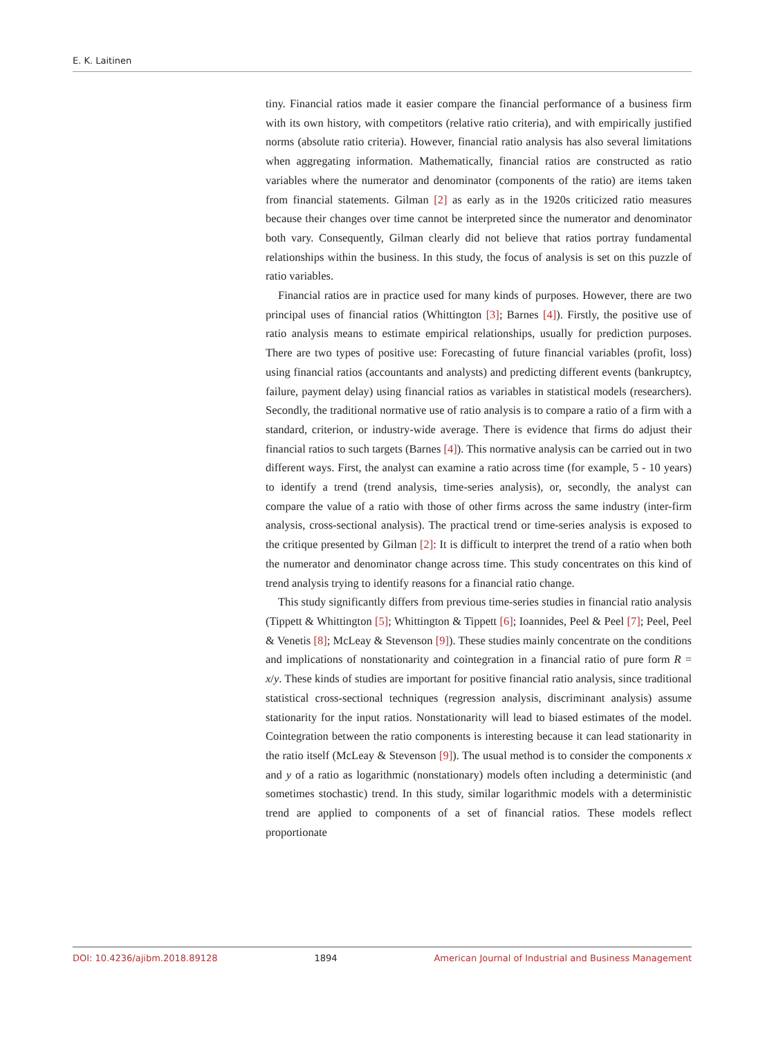E. K. Laitinen
tiny. Financial ratios made it easier compare the financial performance of a business firm with its own history, with competitors (relative ratio criteria), and with empirically justified norms (absolute ratio criteria). However, financial ratio analysis has also several limitations when aggregating information. Mathematically, financial ratios are constructed as ratio variables where the numerator and denominator (components of the ratio) are items taken from financial statements. Gilman [2] as early as in the 1920s criticized ratio measures because their changes over time cannot be interpreted since the numerator and denominator both vary. Consequently, Gilman clearly did not believe that ratios portray fundamental relationships within the business. In this study, the focus of analysis is set on this puzzle of ratio variables.
Financial ratios are in practice used for many kinds of purposes. However, there are two principal uses of financial ratios (Whittington [3]; Barnes [4]). Firstly, the positive use of ratio analysis means to estimate empirical relationships, usually for prediction purposes. There are two types of positive use: Forecasting of future financial variables (profit, loss) using financial ratios (accountants and analysts) and predicting different events (bankruptcy, failure, payment delay) using financial ratios as variables in statistical models (researchers). Secondly, the traditional normative use of ratio analysis is to compare a ratio of a firm with a standard, criterion, or industry-wide average. There is evidence that firms do adjust their financial ratios to such targets (Barnes [4]). This normative analysis can be carried out in two different ways. First, the analyst can examine a ratio across time (for example, 5 - 10 years) to identify a trend (trend analysis, time-series analysis), or, secondly, the analyst can compare the value of a ratio with those of other firms across the same industry (inter-firm analysis, cross-sectional analysis). The practical trend or time-series analysis is exposed to the critique presented by Gilman [2]: It is difficult to interpret the trend of a ratio when both the numerator and denominator change across time. This study concentrates on this kind of trend analysis trying to identify reasons for a financial ratio change.
This study significantly differs from previous time-series studies in financial ratio analysis (Tippett & Whittington [5]; Whittington & Tippett [6]; Ioannides, Peel & Peel [7]; Peel, Peel & Venetis [8]; McLeay & Stevenson [9]). These studies mainly concentrate on the conditions and implications of nonstationarity and cointegration in a financial ratio of pure form R = x/y. These kinds of studies are important for positive financial ratio analysis, since traditional statistical cross-sectional techniques (regression analysis, discriminant analysis) assume stationarity for the input ratios. Nonstationarity will lead to biased estimates of the model. Cointegration between the ratio components is interesting because it can lead stationarity in the ratio itself (McLeay & Stevenson [9]). The usual method is to consider the components x and y of a ratio as logarithmic (nonstationary) models often including a deterministic (and sometimes stochastic) trend. In this study, similar logarithmic models with a deterministic trend are applied to components of a set of financial ratios. These models reflect proportionate
DOI: 10.4236/ajibm.2018.89128 1894 American Journal of Industrial and Business Management